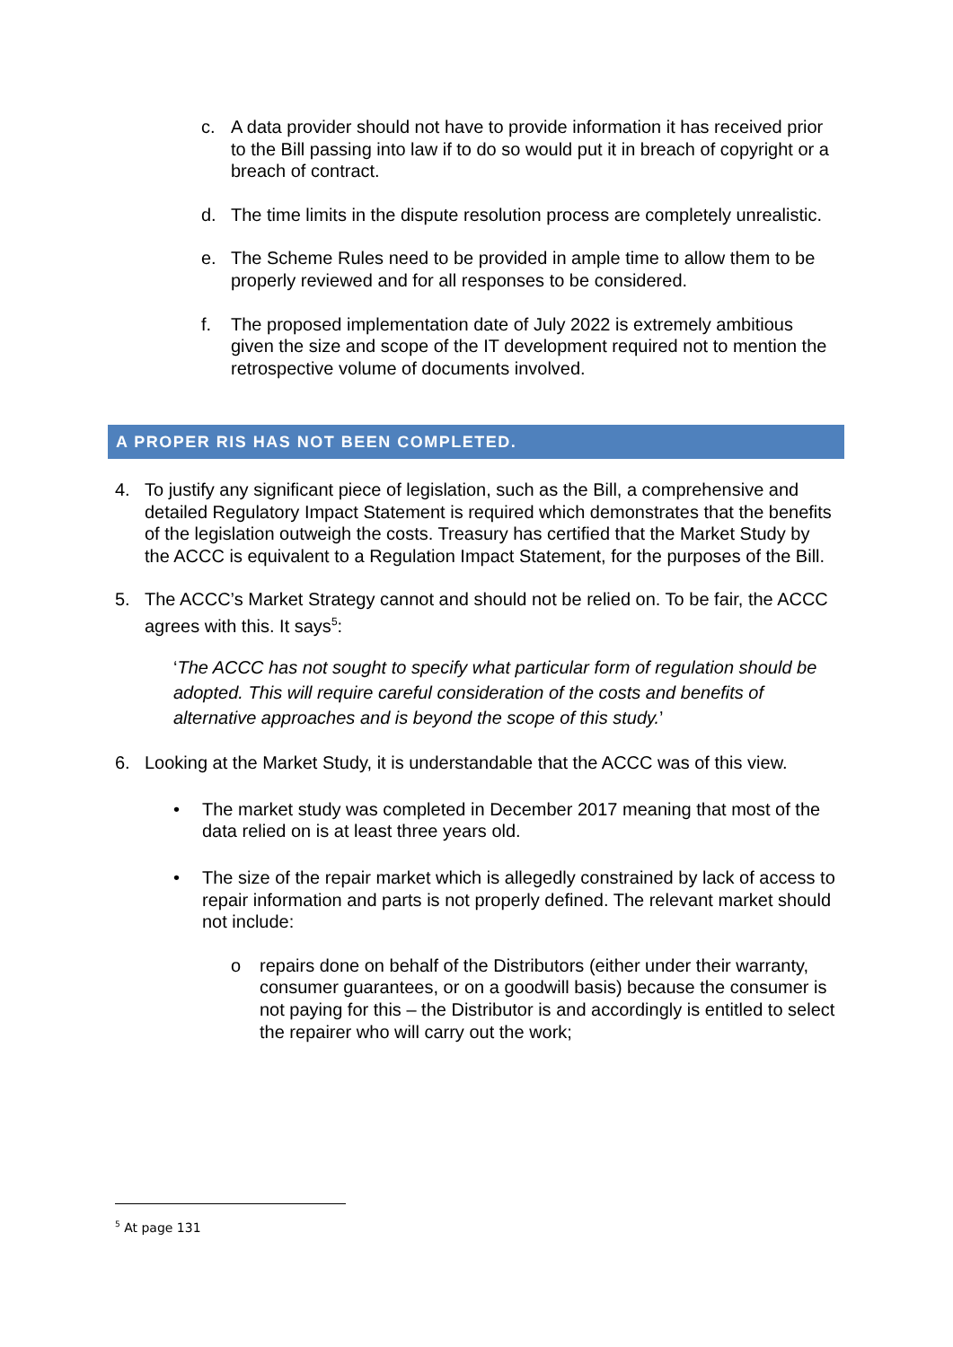c. A data provider should not have to provide information it has received prior to the Bill passing into law if to do so would put it in breach of copyright or a breach of contract.
d. The time limits in the dispute resolution process are completely unrealistic.
e. The Scheme Rules need to be provided in ample time to allow them to be properly reviewed and for all responses to be considered.
f. The proposed implementation date of July 2022 is extremely ambitious given the size and scope of the IT development required not to mention the retrospective volume of documents involved.
A PROPER RIS HAS NOT BEEN COMPLETED.
4. To justify any significant piece of legislation, such as the Bill, a comprehensive and detailed Regulatory Impact Statement is required which demonstrates that the benefits of the legislation outweigh the costs. Treasury has certified that the Market Study by the ACCC is equivalent to a Regulation Impact Statement, for the purposes of the Bill.
5. The ACCC’s Market Strategy cannot and should not be relied on. To be fair, the ACCC agrees with this. It says<sup>5</sup>:
‘The ACCC has not sought to specify what particular form of regulation should be adopted. This will require careful consideration of the costs and benefits of alternative approaches and is beyond the scope of this study.’
6. Looking at the Market Study, it is understandable that the ACCC was of this view.
• The market study was completed in December 2017 meaning that most of the data relied on is at least three years old.
• The size of the repair market which is allegedly constrained by lack of access to repair information and parts is not properly defined. The relevant market should not include:
o repairs done on behalf of the Distributors (either under their warranty, consumer guarantees, or on a goodwill basis) because the consumer is not paying for this – the Distributor is and accordingly is entitled to select the repairer who will carry out the work;
<sup>5</sup> At page 131